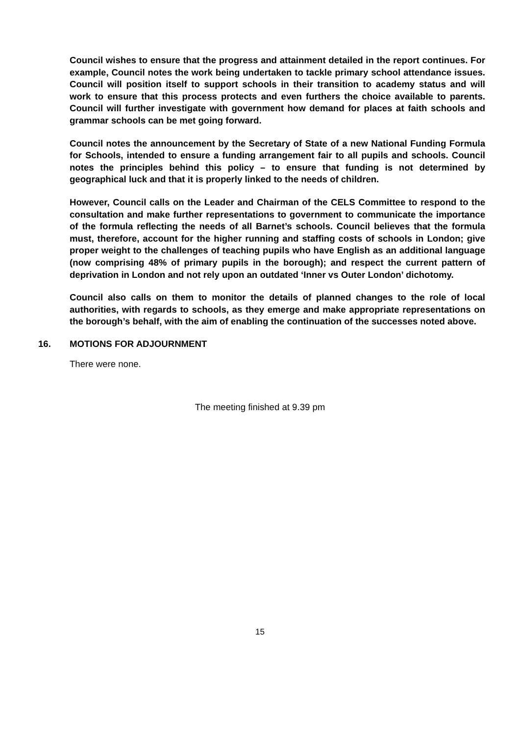Council wishes to ensure that the progress and attainment detailed in the report continues. For example, Council notes the work being undertaken to tackle primary school attendance issues. Council will position itself to support schools in their transition to academy status and will work to ensure that this process protects and even furthers the choice available to parents. Council will further investigate with government how demand for places at faith schools and grammar schools can be met going forward.
Council notes the announcement by the Secretary of State of a new National Funding Formula for Schools, intended to ensure a funding arrangement fair to all pupils and schools. Council notes the principles behind this policy – to ensure that funding is not determined by geographical luck and that it is properly linked to the needs of children.
However, Council calls on the Leader and Chairman of the CELS Committee to respond to the consultation and make further representations to government to communicate the importance of the formula reflecting the needs of all Barnet’s schools. Council believes that the formula must, therefore, account for the higher running and staffing costs of schools in London; give proper weight to the challenges of teaching pupils who have English as an additional language (now comprising 48% of primary pupils in the borough); and respect the current pattern of deprivation in London and not rely upon an outdated ‘Inner vs Outer London’ dichotomy.
Council also calls on them to monitor the details of planned changes to the role of local authorities, with regards to schools, as they emerge and make appropriate representations on the borough’s behalf, with the aim of enabling the continuation of the successes noted above.
16. MOTIONS FOR ADJOURNMENT
There were none.
The meeting finished at 9.39 pm
15